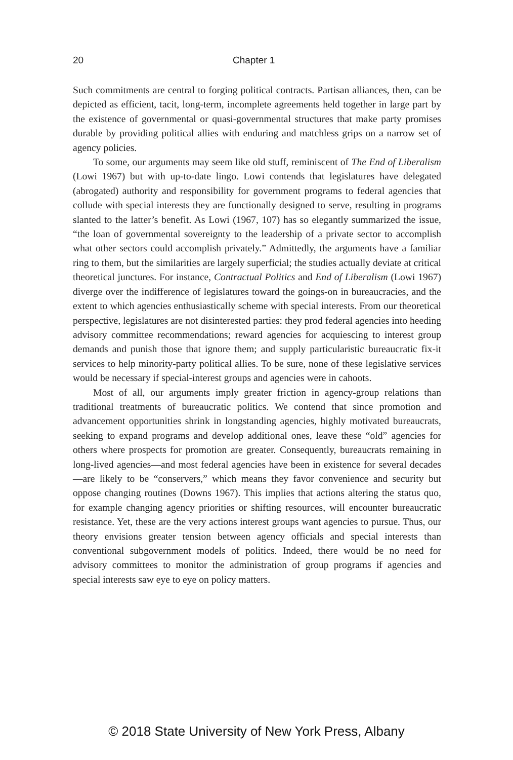20 Chapter 1
Such commitments are central to forging political contracts. Partisan alliances, then, can be depicted as efficient, tacit, long-term, incomplete agreements held together in large part by the existence of governmental or quasi-governmental structures that make party promises durable by providing political allies with enduring and matchless grips on a narrow set of agency policies.
To some, our arguments may seem like old stuff, reminiscent of The End of Liberalism (Lowi 1967) but with up-to-date lingo. Lowi contends that legislatures have delegated (abrogated) authority and responsibility for government programs to federal agencies that collude with special interests they are functionally designed to serve, resulting in programs slanted to the latter’s benefit. As Lowi (1967, 107) has so elegantly summarized the issue, “the loan of governmental sovereignty to the leadership of a private sector to accomplish what other sectors could accomplish privately.” Admittedly, the arguments have a familiar ring to them, but the similarities are largely superficial; the studies actually deviate at critical theoretical junctures. For instance, Contractual Politics and End of Liberalism (Lowi 1967) diverge over the indifference of legislatures toward the goings-on in bureaucracies, and the extent to which agencies enthusiastically scheme with special interests. From our theoretical perspective, legislatures are not disinterested parties: they prod federal agencies into heeding advisory committee recommendations; reward agencies for acquiescing to interest group demands and punish those that ignore them; and supply particularistic bureaucratic fix-it services to help minority-party political allies. To be sure, none of these legislative services would be necessary if special-interest groups and agencies were in cahoots.
Most of all, our arguments imply greater friction in agency-group relations than traditional treatments of bureaucratic politics. We contend that since promotion and advancement opportunities shrink in longstanding agencies, highly motivated bureaucrats, seeking to expand programs and develop additional ones, leave these “old” agencies for others where prospects for promotion are greater. Consequently, bureaucrats remaining in long-lived agencies—and most federal agencies have been in existence for several decades—are likely to be “conservers,” which means they favor convenience and security but oppose changing routines (Downs 1967). This implies that actions altering the status quo, for example changing agency priorities or shifting resources, will encounter bureaucratic resistance. Yet, these are the very actions interest groups want agencies to pursue. Thus, our theory envisions greater tension between agency officials and special interests than conventional subgovernment models of politics. Indeed, there would be no need for advisory committees to monitor the administration of group programs if agencies and special interests saw eye to eye on policy matters.
© 2018 State University of New York Press, Albany